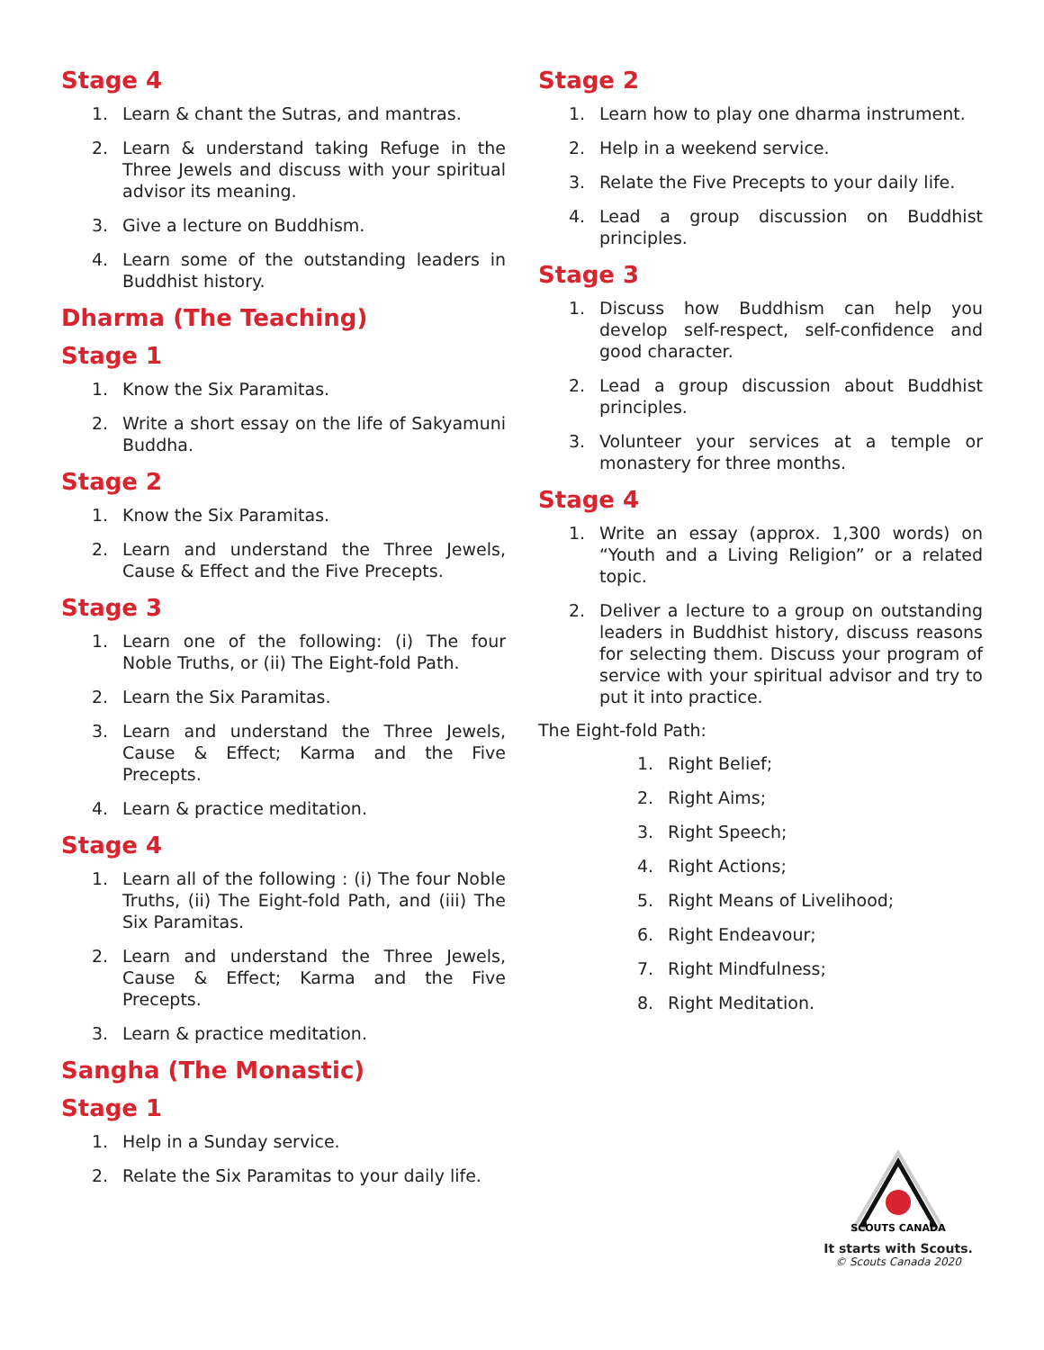Stage 4
1. Learn & chant the Sutras, and mantras.
2. Learn & understand taking Refuge in the Three Jewels and discuss with your spiritual advisor its meaning.
3. Give a lecture on Buddhism.
4. Learn some of the outstanding leaders in Buddhist history.
Dharma (The Teaching)
Stage 1
1. Know the Six Paramitas.
2. Write a short essay on the life of Sakyamuni Buddha.
Stage 2
1. Know the Six Paramitas.
2. Learn and understand the Three Jewels, Cause & Effect and the Five Precepts.
Stage 3
1. Learn one of the following: (i) The four Noble Truths, or (ii) The Eight-fold Path.
2. Learn the Six Paramitas.
3. Learn and understand the Three Jewels, Cause & Effect; Karma and the Five Precepts.
4. Learn & practice meditation.
Stage 4
1. Learn all of the following : (i) The four Noble Truths, (ii) The Eight-fold Path, and (iii) The Six Paramitas.
2. Learn and understand the Three Jewels, Cause & Effect; Karma and the Five Precepts.
3. Learn & practice meditation.
Sangha (The Monastic)
Stage 1
1. Help in a Sunday service.
2. Relate the Six Paramitas to your daily life.
Stage 2
1. Learn how to play one dharma instrument.
2. Help in a weekend service.
3. Relate the Five Precepts to your daily life.
4. Lead a group discussion on Buddhist principles.
Stage 3
1. Discuss how Buddhism can help you develop self-respect, self-confidence and good character.
2. Lead a group discussion about Buddhist principles.
3. Volunteer your services at a temple or monastery for three months.
Stage 4
1. Write an essay (approx. 1,300 words) on “Youth and a Living Religion” or a related topic.
2. Deliver a lecture to a group on outstanding leaders in Buddhist history, discuss reasons for selecting them. Discuss your program of service with your spiritual advisor and try to put it into practice.
The Eight-fold Path:
1. Right Belief;
2. Right Aims;
3. Right Speech;
4. Right Actions;
5. Right Means of Livelihood;
6. Right Endeavour;
7. Right Mindfulness;
8. Right Meditation.
SCOUTS CANADA
It starts with Scouts.
© Scouts Canada 2020